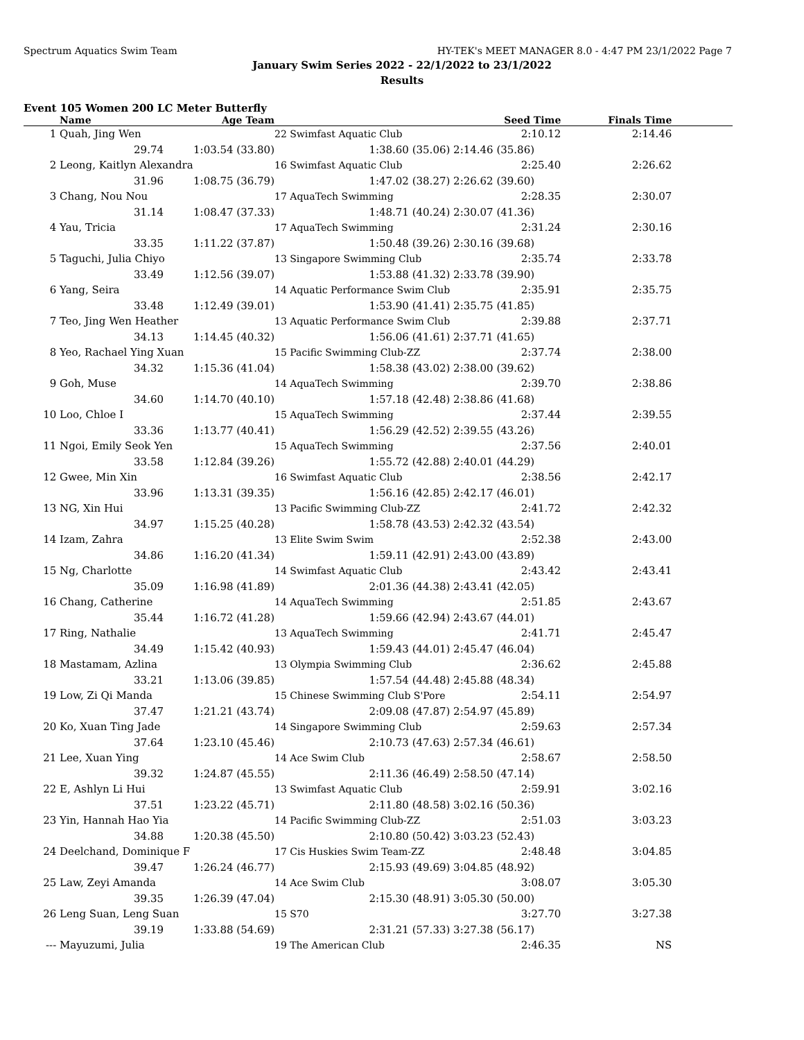Spectrum Aquatics Swim Team HY-TEK's MEET MANAGER 8.0 - 4:47 PM 23/1/2022 Page 7
January Swim Series 2022 - 22/1/2022 to 23/1/2022
Results
Event 105 Women 200 LC Meter Butterfly
| | Name | Age Team | | Seed Time | Finals Time | |
| --- | --- | --- | --- | --- | --- | --- |
| 1 | Quah, Jing Wen | | 22 Swimfast Aquatic Club | 2:10.12 | 2:14.46 | |
| | 29.74 | 1:03.54 (33.80) | 1:38.60 (35.06) | 2:14.46 (35.86) | | |
| 2 | Leong, Kaitlyn Alexandra | | 16 Swimfast Aquatic Club | 2:25.40 | 2:26.62 | |
| | 31.96 | 1:08.75 (36.79) | 1:47.02 (38.27) | 2:26.62 (39.60) | | |
| 3 | Chang, Nou Nou | | 17 AquaTech Swimming | 2:28.35 | 2:30.07 | |
| | 31.14 | 1:08.47 (37.33) | 1:48.71 (40.24) | 2:30.07 (41.36) | | |
| 4 | Yau, Tricia | | 17 AquaTech Swimming | 2:31.24 | 2:30.16 | |
| | 33.35 | 1:11.22 (37.87) | 1:50.48 (39.26) | 2:30.16 (39.68) | | |
| 5 | Taguchi, Julia Chiyo | | 13 Singapore Swimming Club | 2:35.74 | 2:33.78 | |
| | 33.49 | 1:12.56 (39.07) | 1:53.88 (41.32) | 2:33.78 (39.90) | | |
| 6 | Yang, Seira | | 14 Aquatic Performance Swim Club | 2:35.91 | 2:35.75 | |
| | 33.48 | 1:12.49 (39.01) | 1:53.90 (41.41) | 2:35.75 (41.85) | | |
| 7 | Teo, Jing Wen Heather | | 13 Aquatic Performance Swim Club | 2:39.88 | 2:37.71 | |
| | 34.13 | 1:14.45 (40.32) | 1:56.06 (41.61) | 2:37.71 (41.65) | | |
| 8 | Yeo, Rachael Ying Xuan | | 15 Pacific Swimming Club-ZZ | 2:37.74 | 2:38.00 | |
| | 34.32 | 1:15.36 (41.04) | 1:58.38 (43.02) | 2:38.00 (39.62) | | |
| 9 | Goh, Muse | | 14 AquaTech Swimming | 2:39.70 | 2:38.86 | |
| | 34.60 | 1:14.70 (40.10) | 1:57.18 (42.48) | 2:38.86 (41.68) | | |
| 10 | Loo, Chloe I | | 15 AquaTech Swimming | 2:37.44 | 2:39.55 | |
| | 33.36 | 1:13.77 (40.41) | 1:56.29 (42.52) | 2:39.55 (43.26) | | |
| 11 | Ngoi, Emily Seok Yen | | 15 AquaTech Swimming | 2:37.56 | 2:40.01 | |
| | 33.58 | 1:12.84 (39.26) | 1:55.72 (42.88) | 2:40.01 (44.29) | | |
| 12 | Gwee, Min Xin | | 16 Swimfast Aquatic Club | 2:38.56 | 2:42.17 | |
| | 33.96 | 1:13.31 (39.35) | 1:56.16 (42.85) | 2:42.17 (46.01) | | |
| 13 | NG, Xin Hui | | 13 Pacific Swimming Club-ZZ | 2:41.72 | 2:42.32 | |
| | 34.97 | 1:15.25 (40.28) | 1:58.78 (43.53) | 2:42.32 (43.54) | | |
| 14 | Izam, Zahra | | 13 Elite Swim Swim | 2:52.38 | 2:43.00 | |
| | 34.86 | 1:16.20 (41.34) | 1:59.11 (42.91) | 2:43.00 (43.89) | | |
| 15 | Ng, Charlotte | | 14 Swimfast Aquatic Club | 2:43.42 | 2:43.41 | |
| | 35.09 | 1:16.98 (41.89) | 2:01.36 (44.38) | 2:43.41 (42.05) | | |
| 16 | Chang, Catherine | | 14 AquaTech Swimming | 2:51.85 | 2:43.67 | |
| | 35.44 | 1:16.72 (41.28) | 1:59.66 (42.94) | 2:43.67 (44.01) | | |
| 17 | Ring, Nathalie | | 13 AquaTech Swimming | 2:41.71 | 2:45.47 | |
| | 34.49 | 1:15.42 (40.93) | 1:59.43 (44.01) | 2:45.47 (46.04) | | |
| 18 | Mastamam, Azlina | | 13 Olympia Swimming Club | 2:36.62 | 2:45.88 | |
| | 33.21 | 1:13.06 (39.85) | 1:57.54 (44.48) | 2:45.88 (48.34) | | |
| 19 | Low, Zi Qi Manda | | 15 Chinese Swimming Club S'Pore | 2:54.11 | 2:54.97 | |
| | 37.47 | 1:21.21 (43.74) | 2:09.08 (47.87) | 2:54.97 (45.89) | | |
| 20 | Ko, Xuan Ting Jade | | 14 Singapore Swimming Club | 2:59.63 | 2:57.34 | |
| | 37.64 | 1:23.10 (45.46) | 2:10.73 (47.63) | 2:57.34 (46.61) | | |
| 21 | Lee, Xuan Ying | | 14 Ace Swim Club | 2:58.67 | 2:58.50 | |
| | 39.32 | 1:24.87 (45.55) | 2:11.36 (46.49) | 2:58.50 (47.14) | | |
| 22 | E, Ashlyn Li Hui | | 13 Swimfast Aquatic Club | 2:59.91 | 3:02.16 | |
| | 37.51 | 1:23.22 (45.71) | 2:11.80 (48.58) | 3:02.16 (50.36) | | |
| 23 | Yin, Hannah Hao Yia | | 14 Pacific Swimming Club-ZZ | 2:51.03 | 3:03.23 | |
| | 34.88 | 1:20.38 (45.50) | 2:10.80 (50.42) | 3:03.23 (52.43) | | |
| 24 | Deelchand, Dominique F | | 17 Cis Huskies Swim Team-ZZ | 2:48.48 | 3:04.85 | |
| | 39.47 | 1:26.24 (46.77) | 2:15.93 (49.69) | 3:04.85 (48.92) | | |
| 25 | Law, Zeyi Amanda | | 14 Ace Swim Club | 3:08.07 | 3:05.30 | |
| | 39.35 | 1:26.39 (47.04) | 2:15.30 (48.91) | 3:05.30 (50.00) | | |
| 26 | Leng Suan, Leng Suan | | 15 S70 | 3:27.70 | 3:27.38 | |
| | 39.19 | 1:33.88 (54.69) | 2:31.21 (57.33) | 3:27.38 (56.17) | | |
| --- | Mayuzumi, Julia | | 19 The American Club | 2:46.35 | NS | |